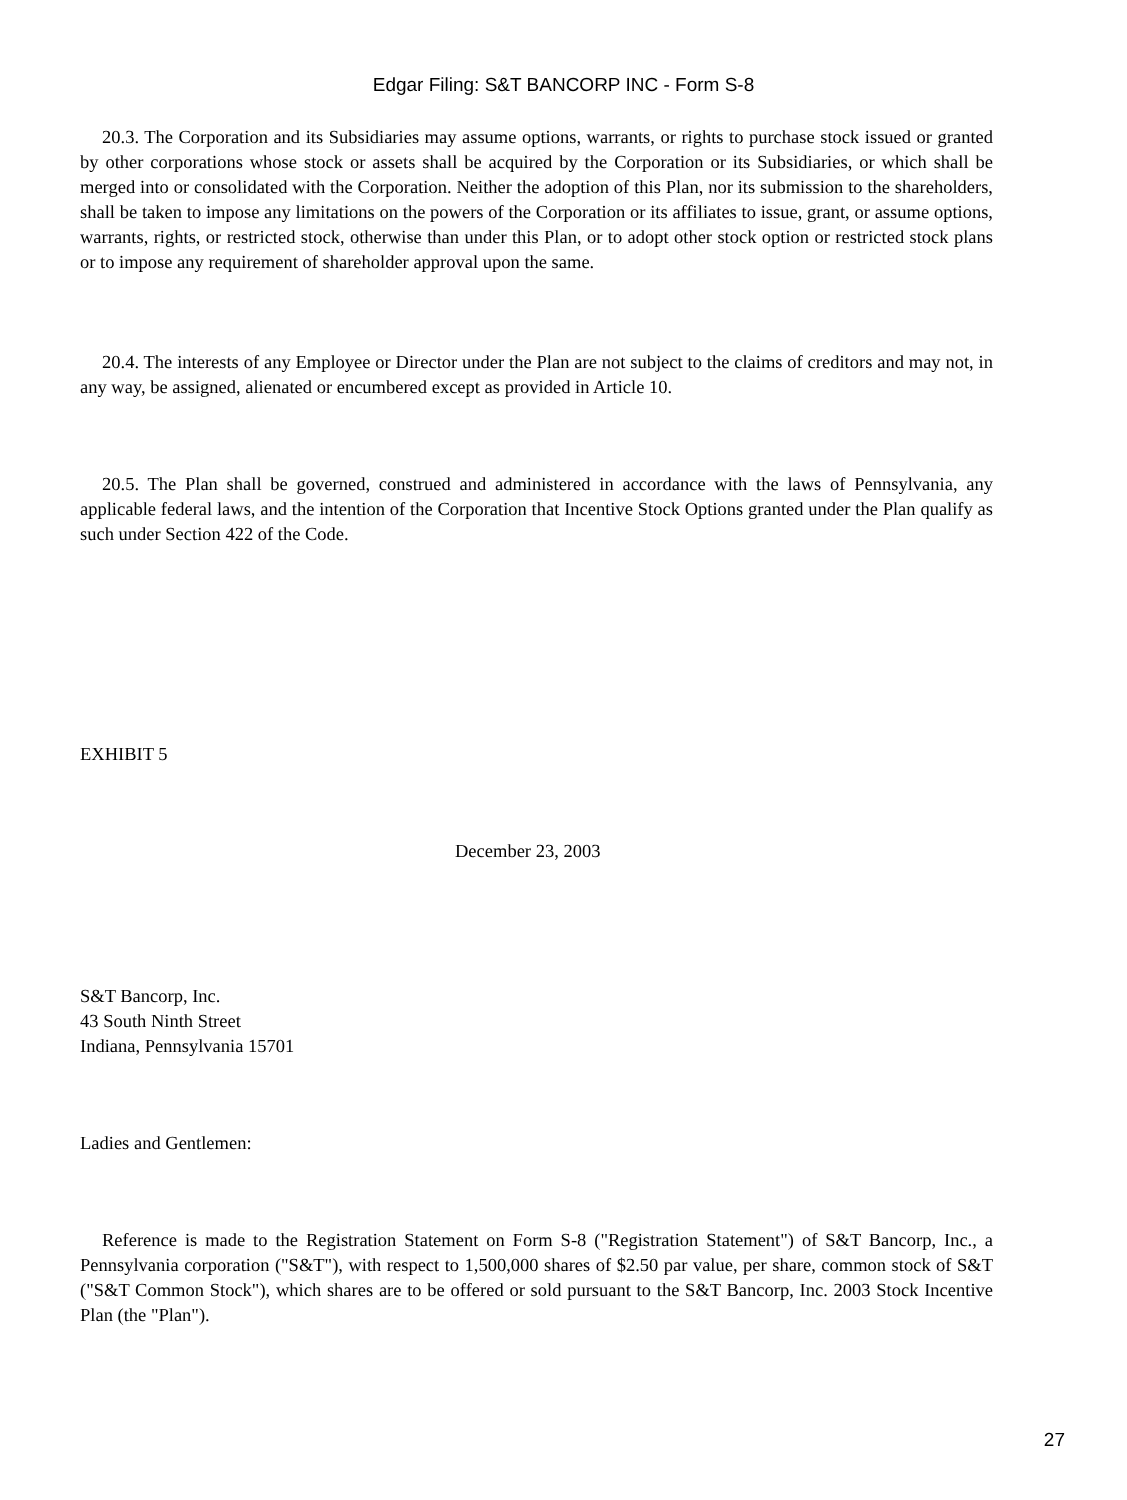Edgar Filing: S&T BANCORP INC - Form S-8
20.3. The Corporation and its Subsidiaries may assume options, warrants, or rights to purchase stock issued or granted by other corporations whose stock or assets shall be acquired by the Corporation or its Subsidiaries, or which shall be merged into or consolidated with the Corporation. Neither the adoption of this Plan, nor its submission to the shareholders, shall be taken to impose any limitations on the powers of the Corporation or its affiliates to issue, grant, or assume options, warrants, rights, or restricted stock, otherwise than under this Plan, or to adopt other stock option or restricted stock plans or to impose any requirement of shareholder approval upon the same.
20.4. The interests of any Employee or Director under the Plan are not subject to the claims of creditors and may not, in any way, be assigned, alienated or encumbered except as provided in Article 10.
20.5. The Plan shall be governed, construed and administered in accordance with the laws of Pennsylvania, any applicable federal laws, and the intention of the Corporation that Incentive Stock Options granted under the Plan qualify as such under Section 422 of the Code.
EXHIBIT 5
December 23, 2003
S&T Bancorp, Inc.
43 South Ninth Street
Indiana, Pennsylvania 15701
Ladies and Gentlemen:
Reference is made to the Registration Statement on Form S-8 ("Registration Statement") of S&T Bancorp, Inc., a Pennsylvania corporation ("S&T"), with respect to 1,500,000 shares of $2.50 par value, per share, common stock of S&T ("S&T Common Stock"), which shares are to be offered or sold pursuant to the S&T Bancorp, Inc. 2003 Stock Incentive Plan (the "Plan").
27